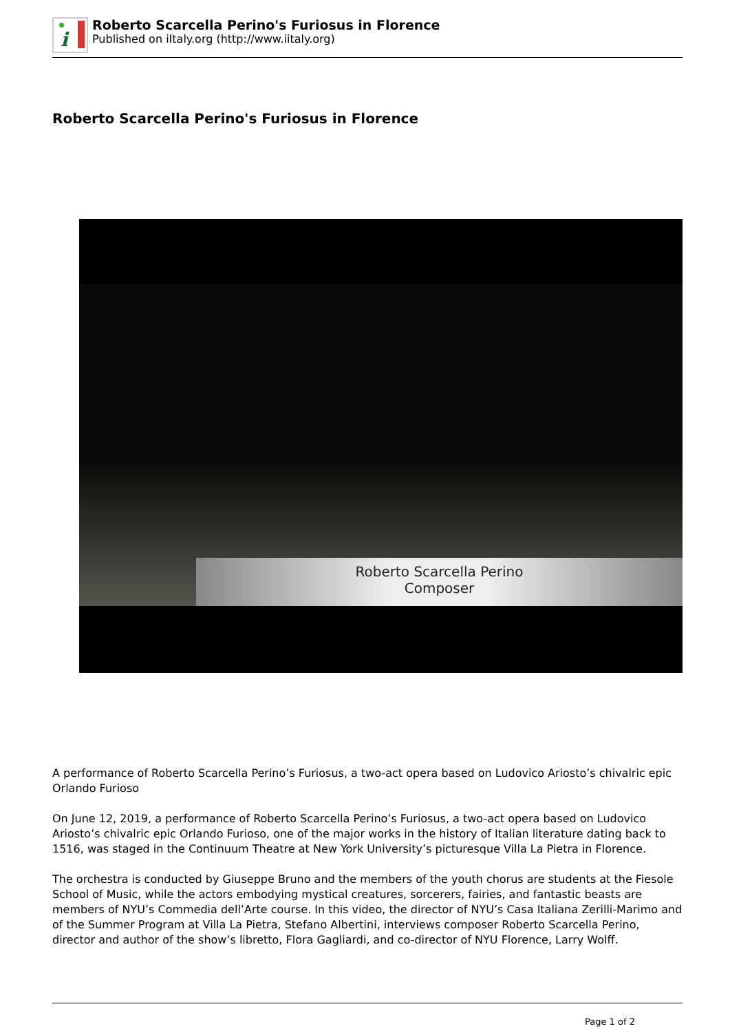i
Roberto Scarcella Perino's Furiosus in Florence
Published on iItaly.org (http://www.iitaly.org)
Roberto Scarcella Perino's Furiosus in Florence
Roberto Scarcella Perino
Composer
A performance of Roberto Scarcella Perino’s Furiosus, a two-act opera based on Ludovico Ariosto’s chivalric epic Orlando Furioso
On June 12, 2019, a performance of Roberto Scarcella Perino’s Furiosus, a two-act opera based on Ludovico Ariosto’s chivalric epic Orlando Furioso, one of the major works in the history of Italian literature dating back to 1516, was staged in the Continuum Theatre at New York University’s picturesque Villa La Pietra in Florence.
The orchestra is conducted by Giuseppe Bruno and the members of the youth chorus are students at the Fiesole School of Music, while the actors embodying mystical creatures, sorcerers, fairies, and fantastic beasts are members of NYU’s Commedia dell’Arte course. In this video, the director of NYU’s Casa Italiana Zerilli-Marimo and of the Summer Program at Villa La Pietra, Stefano Albertini, interviews composer Roberto Scarcella Perino, director and author of the show’s libretto, Flora Gagliardi, and co-director of NYU Florence, Larry Wolff.
Page 1 of 2